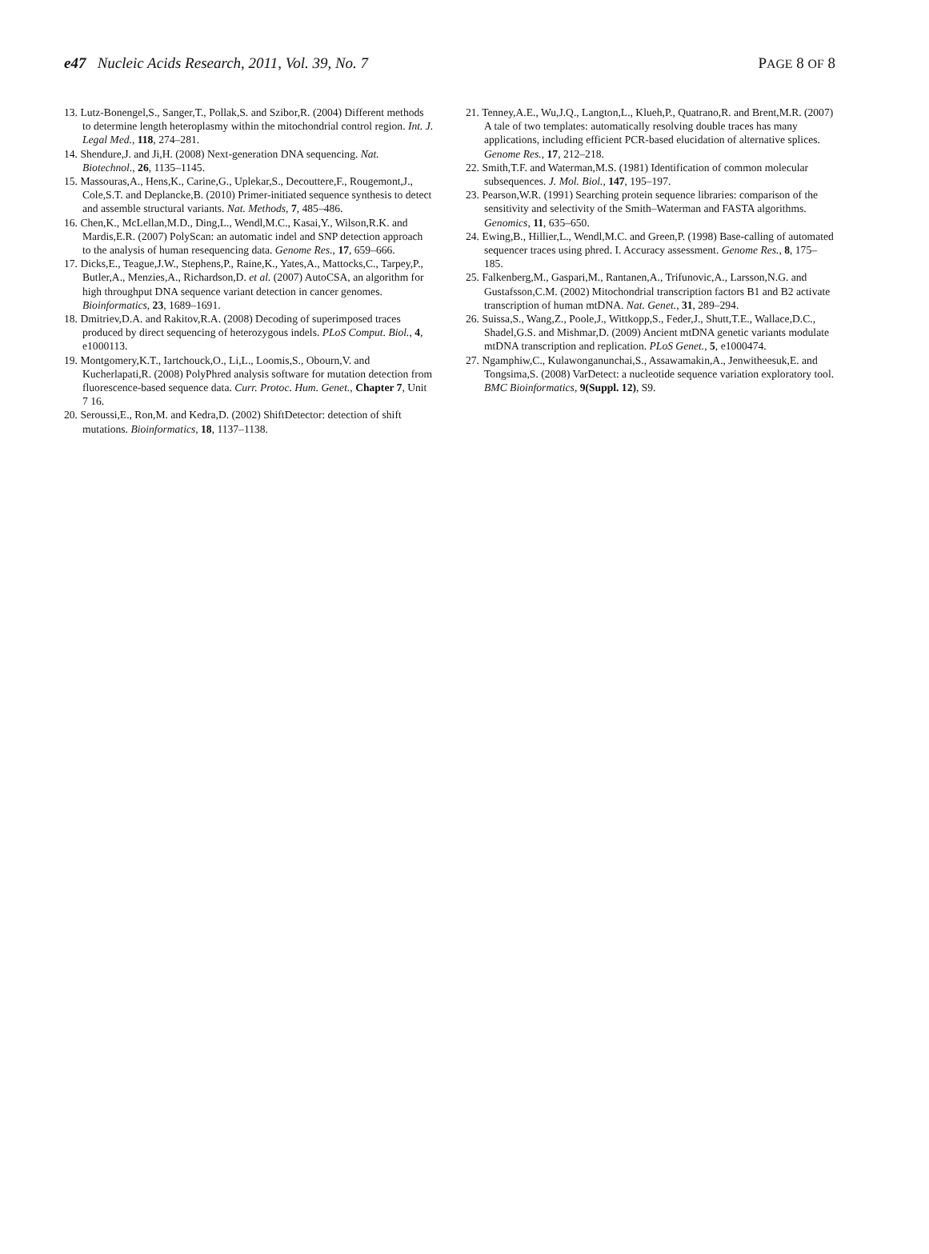e47 Nucleic Acids Research, 2011, Vol. 39, No. 7 PAGE 8 OF 8
13. Lutz-Bonengel,S., Sanger,T., Pollak,S. and Szibor,R. (2004) Different methods to determine length heteroplasmy within the mitochondrial control region. Int. J. Legal Med., 118, 274–281.
14. Shendure,J. and Ji,H. (2008) Next-generation DNA sequencing. Nat. Biotechnol., 26, 1135–1145.
15. Massouras,A., Hens,K., Carine,G., Uplekar,S., Decouttere,F., Rougemont,J., Cole,S.T. and Deplancke,B. (2010) Primer-initiated sequence synthesis to detect and assemble structural variants. Nat. Methods, 7, 485–486.
16. Chen,K., McLellan,M.D., Ding,L., Wendl,M.C., Kasai,Y., Wilson,R.K. and Mardis,E.R. (2007) PolyScan: an automatic indel and SNP detection approach to the analysis of human resequencing data. Genome Res., 17, 659–666.
17. Dicks,E., Teague,J.W., Stephens,P., Raine,K., Yates,A., Mattocks,C., Tarpey,P., Butler,A., Menzies,A., Richardson,D. et al. (2007) AutoCSA, an algorithm for high throughput DNA sequence variant detection in cancer genomes. Bioinformatics, 23, 1689–1691.
18. Dmitriev,D.A. and Rakitov,R.A. (2008) Decoding of superimposed traces produced by direct sequencing of heterozygous indels. PLoS Comput. Biol., 4, e1000113.
19. Montgomery,K.T., Iartchouck,O., Li,L., Loomis,S., Obourn,V. and Kucherlapati,R. (2008) PolyPhred analysis software for mutation detection from fluorescence-based sequence data. Curr. Protoc. Hum. Genet., Chapter 7, Unit 7 16.
20. Seroussi,E., Ron,M. and Kedra,D. (2002) ShiftDetector: detection of shift mutations. Bioinformatics, 18, 1137–1138.
21. Tenney,A.E., Wu,J.Q., Langton,L., Klueh,P., Quatrano,R. and Brent,M.R. (2007) A tale of two templates: automatically resolving double traces has many applications, including efficient PCR-based elucidation of alternative splices. Genome Res., 17, 212–218.
22. Smith,T.F. and Waterman,M.S. (1981) Identification of common molecular subsequences. J. Mol. Biol., 147, 195–197.
23. Pearson,W.R. (1991) Searching protein sequence libraries: comparison of the sensitivity and selectivity of the Smith–Waterman and FASTA algorithms. Genomics, 11, 635–650.
24. Ewing,B., Hillier,L., Wendl,M.C. and Green,P. (1998) Base-calling of automated sequencer traces using phred. I. Accuracy assessment. Genome Res., 8, 175–185.
25. Falkenberg,M., Gaspari,M., Rantanen,A., Trifunovic,A., Larsson,N.G. and Gustafsson,C.M. (2002) Mitochondrial transcription factors B1 and B2 activate transcription of human mtDNA. Nat. Genet., 31, 289–294.
26. Suissa,S., Wang,Z., Poole,J., Wittkopp,S., Feder,J., Shutt,T.E., Wallace,D.C., Shadel,G.S. and Mishmar,D. (2009) Ancient mtDNA genetic variants modulate mtDNA transcription and replication. PLoS Genet., 5, e1000474.
27. Ngamphiw,C., Kulawonganunchai,S., Assawamakin,A., Jenwitheesuk,E. and Tongsima,S. (2008) VarDetect: a nucleotide sequence variation exploratory tool. BMC Bioinformatics, 9(Suppl. 12), S9.